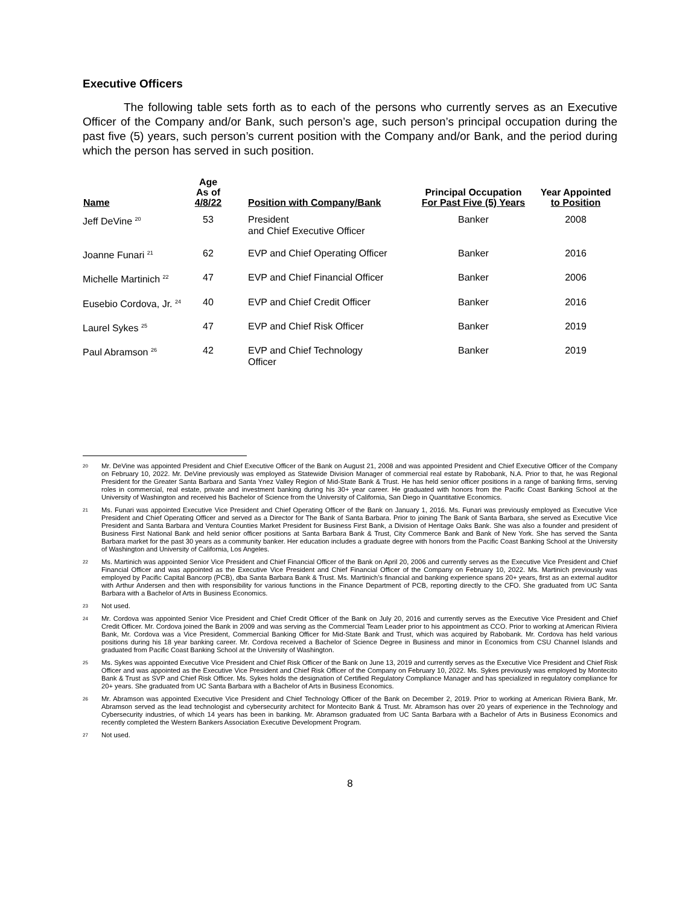Executive Officers
The following table sets forth as to each of the persons who currently serves as an Executive Officer of the Company and/or Bank, such person’s age, such person’s principal occupation during the past five (5) years, such person’s current position with the Company and/or Bank, and the period during which the person has served in such position.
| Name | Age As of 4/8/22 | Position with Company/Bank | Principal Occupation For Past Five (5) Years | Year Appointed to Position |
| --- | --- | --- | --- | --- |
| Jeff DeVine <sup>20</sup> | 53 | President and Chief Executive Officer | Banker | 2008 |
| Joanne Funari <sup>21</sup> | 62 | EVP and Chief Operating Officer | Banker | 2016 |
| Michelle Martinich <sup>22</sup> | 47 | EVP and Chief Financial Officer | Banker | 2006 |
| Eusebio Cordova, Jr. <sup>24</sup> | 40 | EVP and Chief Credit Officer | Banker | 2016 |
| Laurel Sykes <sup>25</sup> | 47 | EVP and Chief Risk Officer | Banker | 2019 |
| Paul Abramson <sup>26</sup> | 42 | EVP and Chief Technology Officer | Banker | 2019 |
20 Mr. DeVine was appointed President and Chief Executive Officer of the Bank on August 21, 2008 and was appointed President and Chief Executive Officer of the Company on February 10, 2022. Mr. DeVine previously was employed as Statewide Division Manager of commercial real estate by Rabobank, N.A. Prior to that, he was Regional President for the Greater Santa Barbara and Santa Ynez Valley Region of Mid-State Bank & Trust. He has held senior officer positions in a range of banking firms, serving roles in commercial, real estate, private and investment banking during his 30+ year career. He graduated with honors from the Pacific Coast Banking School at the University of Washington and received his Bachelor of Science from the University of California, San Diego in Quantitative Economics.
21 Ms. Funari was appointed Executive Vice President and Chief Operating Officer of the Bank on January 1, 2016. Ms. Funari was previously employed as Executive Vice President and Chief Operating Officer and served as a Director for The Bank of Santa Barbara. Prior to joining The Bank of Santa Barbara, she served as Executive Vice President and Santa Barbara and Ventura Counties Market President for Business First Bank, a Division of Heritage Oaks Bank. She was also a founder and president of Business First National Bank and held senior officer positions at Santa Barbara Bank & Trust, City Commerce Bank and Bank of New York. She has served the Santa Barbara market for the past 30 years as a community banker. Her education includes a graduate degree with honors from the Pacific Coast Banking School at the University of Washington and University of California, Los Angeles.
22 Ms. Martinich was appointed Senior Vice President and Chief Financial Officer of the Bank on April 20, 2006 and currently serves as the Executive Vice President and Chief Financial Officer and was appointed as the Executive Vice President and Chief Financial Officer of the Company on February 10, 2022. Ms. Martinich previously was employed by Pacific Capital Bancorp (PCB), dba Santa Barbara Bank & Trust. Ms. Martinich’s financial and banking experience spans 20+ years, first as an external auditor with Arthur Andersen and then with responsibility for various functions in the Finance Department of PCB, reporting directly to the CFO. She graduated from UC Santa Barbara with a Bachelor of Arts in Business Economics.
23 Not used.
24 Mr. Cordova was appointed Senior Vice President and Chief Credit Officer of the Bank on July 20, 2016 and currently serves as the Executive Vice President and Chief Credit Officer. Mr. Cordova joined the Bank in 2009 and was serving as the Commercial Team Leader prior to his appointment as CCO. Prior to working at American Riviera Bank, Mr. Cordova was a Vice President, Commercial Banking Officer for Mid-State Bank and Trust, which was acquired by Rabobank. Mr. Cordova has held various positions during his 18 year banking career. Mr. Cordova received a Bachelor of Science Degree in Business and minor in Economics from CSU Channel Islands and graduated from Pacific Coast Banking School at the University of Washington.
25 Ms. Sykes was appointed Executive Vice President and Chief Risk Officer of the Bank on June 13, 2019 and currently serves as the Executive Vice President and Chief Risk Officer and was appointed as the Executive Vice President and Chief Risk Officer of the Company on February 10, 2022. Ms. Sykes previously was employed by Montecito Bank & Trust as SVP and Chief Risk Officer. Ms. Sykes holds the designation of Certified Regulatory Compliance Manager and has specialized in regulatory compliance for 20+ years. She graduated from UC Santa Barbara with a Bachelor of Arts in Business Economics.
26 Mr. Abramson was appointed Executive Vice President and Chief Technology Officer of the Bank on December 2, 2019. Prior to working at American Riviera Bank, Mr. Abramson served as the lead technologist and cybersecurity architect for Montecito Bank & Trust. Mr. Abramson has over 20 years of experience in the Technology and Cybersecurity industries, of which 14 years has been in banking. Mr. Abramson graduated from UC Santa Barbara with a Bachelor of Arts in Business Economics and recently completed the Western Bankers Association Executive Development Program.
27 Not used.
8